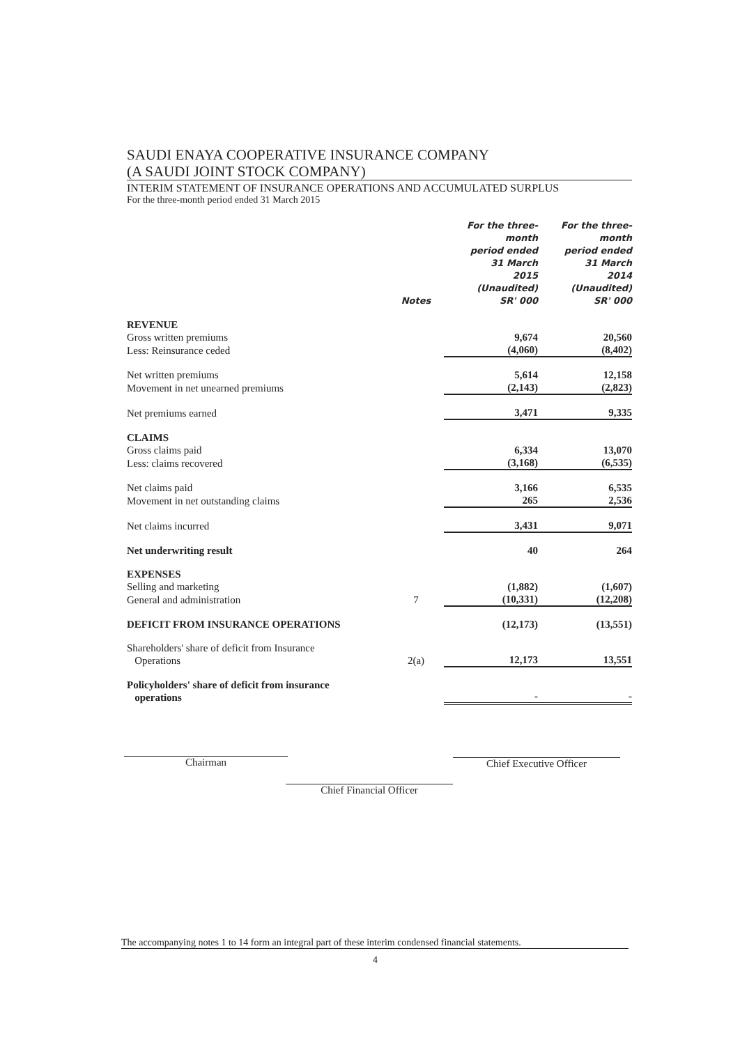SAUDI ENAYA COOPERATIVE INSURANCE COMPANY
(A SAUDI JOINT STOCK COMPANY)
INTERIM STATEMENT OF INSURANCE OPERATIONS AND ACCUMULATED SURPLUS
For the three-month period ended 31 March 2015
| | Notes | For the three-month period ended 31 March 2015 (Unaudited) SR' 000 | For the three-month period ended 31 March 2014 (Unaudited) SR' 000 |
| --- | --- | --- | --- |
| REVENUE | | | |
| Gross written premiums | | 9,674 | 20,560 |
| Less: Reinsurance ceded | | (4,060) | (8,402) |
| Net written premiums | | 5,614 | 12,158 |
| Movement in net unearned premiums | | (2,143) | (2,823) |
| Net premiums earned | | 3,471 | 9,335 |
| CLAIMS | | | |
| Gross claims paid | | 6,334 | 13,070 |
| Less: claims recovered | | (3,168) | (6,535) |
| Net claims paid | | 3,166 | 6,535 |
| Movement in net outstanding claims | | 265 | 2,536 |
| Net claims incurred | | 3,431 | 9,071 |
| Net underwriting result | | 40 | 264 |
| EXPENSES | | | |
| Selling and marketing | | (1,882) | (1,607) |
| General and administration | 7 | (10,331) | (12,208) |
| DEFICIT FROM INSURANCE OPERATIONS | | (12,173) | (13,551) |
| Shareholders' share of deficit from Insurance Operations | 2(a) | 12,173 | 13,551 |
| Policyholders' share of deficit from insurance operations | | - | - |
Chairman Chief Executive Officer
Chief Financial Officer
The accompanying notes 1 to 14 form an integral part of these interim condensed financial statements.
4